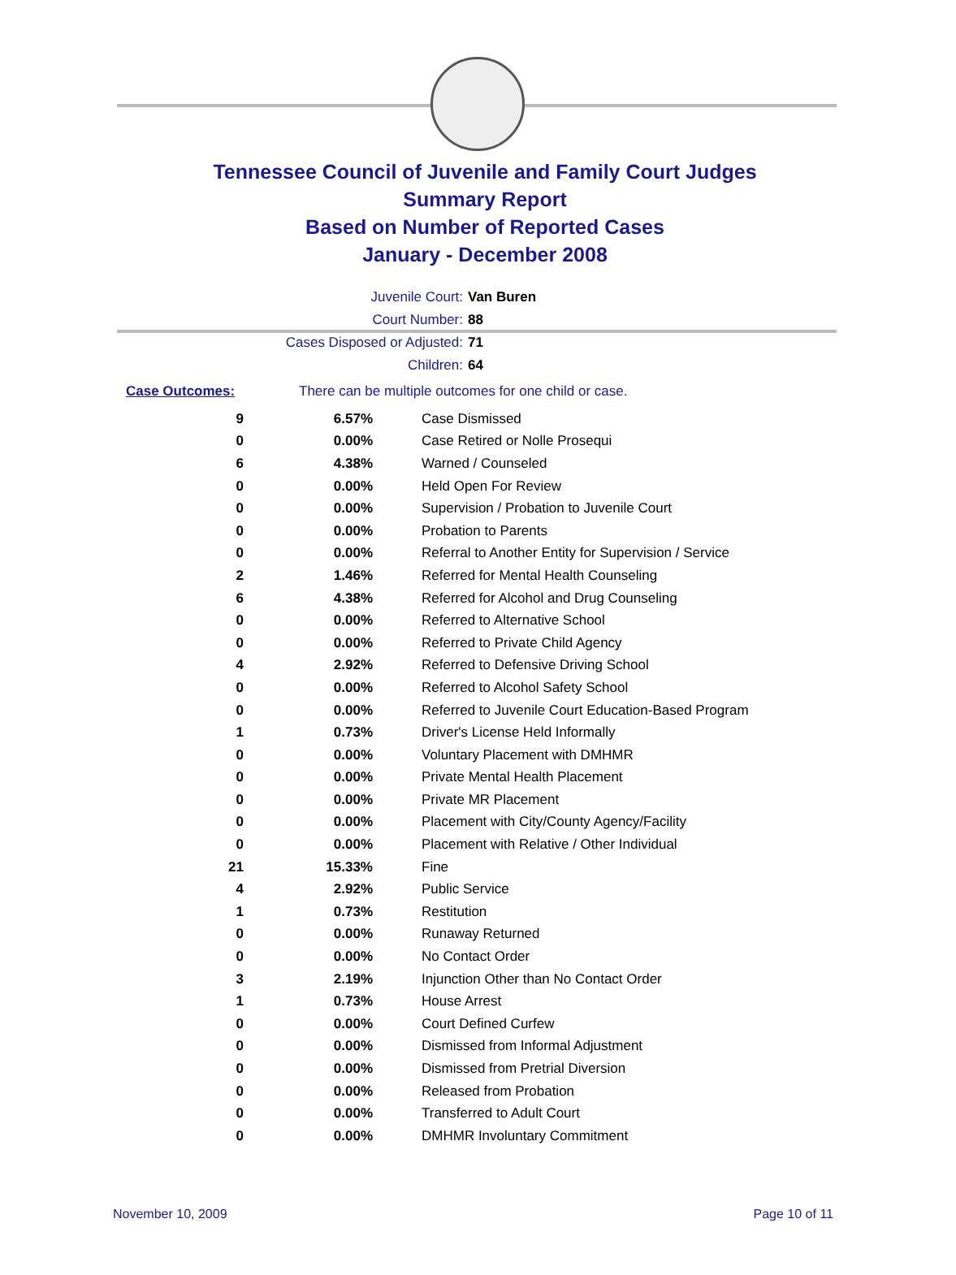Tennessee Council of Juvenile and Family Court Judges
Summary Report
Based on Number of Reported Cases
January - December 2008
Juvenile Court: Van Buren
Court Number: 88
Cases Disposed or Adjusted: 71
Children: 64
Case Outcomes: There can be multiple outcomes for one child or case.
| 9 | 6.57% | Case Dismissed |
| 0 | 0.00% | Case Retired or Nolle Prosequi |
| 6 | 4.38% | Warned / Counseled |
| 0 | 0.00% | Held Open For Review |
| 0 | 0.00% | Supervision / Probation to Juvenile Court |
| 0 | 0.00% | Probation to Parents |
| 0 | 0.00% | Referral to Another Entity for Supervision / Service |
| 2 | 1.46% | Referred for Mental Health Counseling |
| 6 | 4.38% | Referred for Alcohol and Drug Counseling |
| 0 | 0.00% | Referred to Alternative School |
| 0 | 0.00% | Referred to Private Child Agency |
| 4 | 2.92% | Referred to Defensive Driving School |
| 0 | 0.00% | Referred to Alcohol Safety School |
| 0 | 0.00% | Referred to Juvenile Court Education-Based Program |
| 1 | 0.73% | Driver's License Held Informally |
| 0 | 0.00% | Voluntary Placement with DMHMR |
| 0 | 0.00% | Private Mental Health Placement |
| 0 | 0.00% | Private MR Placement |
| 0 | 0.00% | Placement with City/County Agency/Facility |
| 0 | 0.00% | Placement with Relative / Other Individual |
| 21 | 15.33% | Fine |
| 4 | 2.92% | Public Service |
| 1 | 0.73% | Restitution |
| 0 | 0.00% | Runaway Returned |
| 0 | 0.00% | No Contact Order |
| 3 | 2.19% | Injunction Other than No Contact Order |
| 1 | 0.73% | House Arrest |
| 0 | 0.00% | Court Defined Curfew |
| 0 | 0.00% | Dismissed from Informal Adjustment |
| 0 | 0.00% | Dismissed from Pretrial Diversion |
| 0 | 0.00% | Released from Probation |
| 0 | 0.00% | Transferred to Adult Court |
| 0 | 0.00% | DMHMR Involuntary Commitment |
November 10, 2009 Page 10 of 11